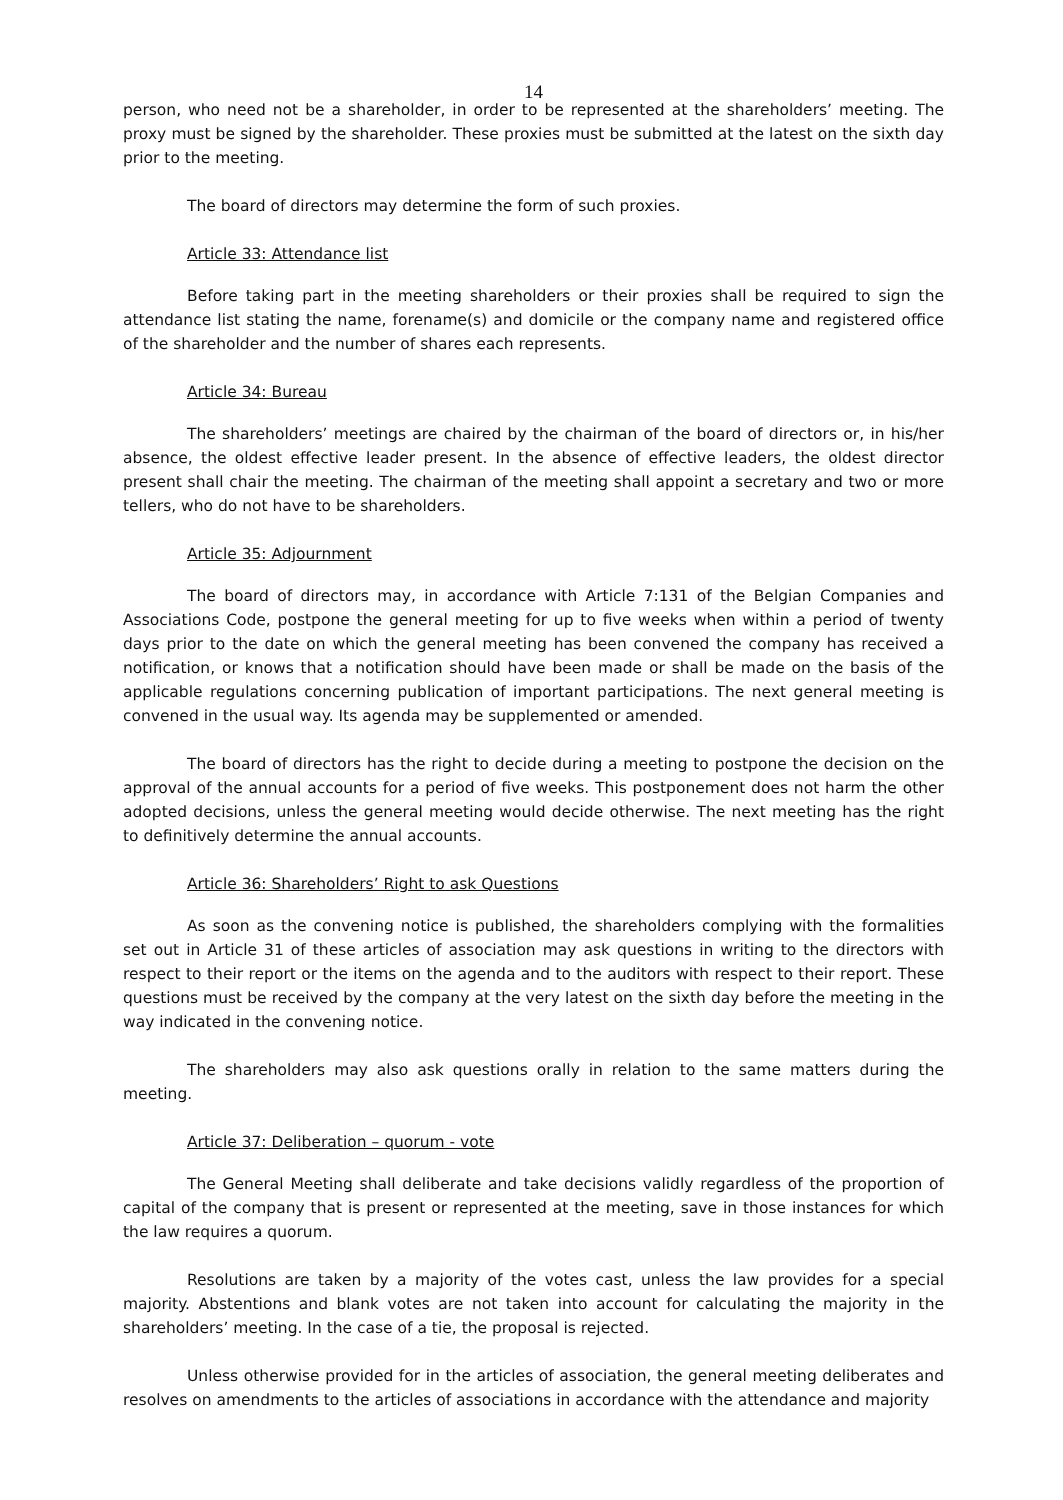14
person, who need not be a shareholder, in order to be represented at the shareholders’ meeting. The proxy must be signed by the shareholder. These proxies must be submitted at the latest on the sixth day prior to the meeting.
The board of directors may determine the form of such proxies.
Article 33: Attendance list
Before taking part in the meeting shareholders or their proxies shall be required to sign the attendance list stating the name, forename(s) and domicile or the company name and registered office of the shareholder and the number of shares each represents.
Article 34: Bureau
The shareholders’ meetings are chaired by the chairman of the board of directors or, in his/her absence, the oldest effective leader present. In the absence of effective leaders, the oldest director present shall chair the meeting. The chairman of the meeting shall appoint a secretary and two or more tellers, who do not have to be shareholders.
Article 35: Adjournment
The board of directors may, in accordance with Article 7:131 of the Belgian Companies and Associations Code, postpone the general meeting for up to five weeks when within a period of twenty days prior to the date on which the general meeting has been convened the company has received a notification, or knows that a notification should have been made or shall be made on the basis of the applicable regulations concerning publication of important participations. The next general meeting is convened in the usual way. Its agenda may be supplemented or amended.
The board of directors has the right to decide during a meeting to postpone the decision on the approval of the annual accounts for a period of five weeks. This postponement does not harm the other adopted decisions, unless the general meeting would decide otherwise. The next meeting has the right to definitively determine the annual accounts.
Article 36: Shareholders’ Right to ask Questions
As soon as the convening notice is published, the shareholders complying with the formalities set out in Article 31 of these articles of association may ask questions in writing to the directors with respect to their report or the items on the agenda and to the auditors with respect to their report. These questions must be received by the company at the very latest on the sixth day before the meeting in the way indicated in the convening notice.
The shareholders may also ask questions orally in relation to the same matters during the meeting.
Article 37: Deliberation – quorum - vote
The General Meeting shall deliberate and take decisions validly regardless of the proportion of capital of the company that is present or represented at the meeting, save in those instances for which the law requires a quorum.
Resolutions are taken by a majority of the votes cast, unless the law provides for a special majority. Abstentions and blank votes are not taken into account for calculating the majority in the shareholders’ meeting. In the case of a tie, the proposal is rejected.
Unless otherwise provided for in the articles of association, the general meeting deliberates and resolves on amendments to the articles of associations in accordance with the attendance and majority